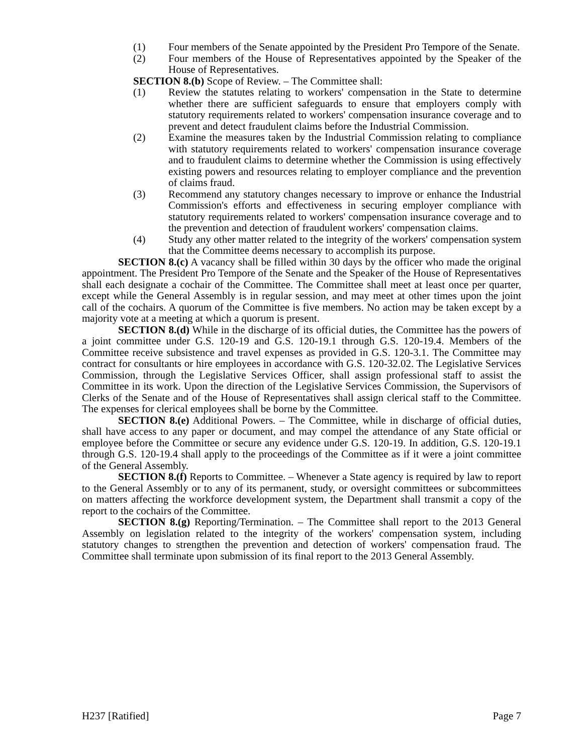(1) Four members of the Senate appointed by the President Pro Tempore of the Senate.
(2) Four members of the House of Representatives appointed by the Speaker of the House of Representatives.
SECTION 8.(b) Scope of Review. – The Committee shall:
(1) Review the statutes relating to workers' compensation in the State to determine whether there are sufficient safeguards to ensure that employers comply with statutory requirements related to workers' compensation insurance coverage and to prevent and detect fraudulent claims before the Industrial Commission.
(2) Examine the measures taken by the Industrial Commission relating to compliance with statutory requirements related to workers' compensation insurance coverage and to fraudulent claims to determine whether the Commission is using effectively existing powers and resources relating to employer compliance and the prevention of claims fraud.
(3) Recommend any statutory changes necessary to improve or enhance the Industrial Commission's efforts and effectiveness in securing employer compliance with statutory requirements related to workers' compensation insurance coverage and to the prevention and detection of fraudulent workers' compensation claims.
(4) Study any other matter related to the integrity of the workers' compensation system that the Committee deems necessary to accomplish its purpose.
SECTION 8.(c) A vacancy shall be filled within 30 days by the officer who made the original appointment. The President Pro Tempore of the Senate and the Speaker of the House of Representatives shall each designate a cochair of the Committee. The Committee shall meet at least once per quarter, except while the General Assembly is in regular session, and may meet at other times upon the joint call of the cochairs. A quorum of the Committee is five members. No action may be taken except by a majority vote at a meeting at which a quorum is present.
SECTION 8.(d) While in the discharge of its official duties, the Committee has the powers of a joint committee under G.S. 120-19 and G.S. 120-19.1 through G.S. 120-19.4. Members of the Committee receive subsistence and travel expenses as provided in G.S. 120-3.1. The Committee may contract for consultants or hire employees in accordance with G.S. 120-32.02. The Legislative Services Commission, through the Legislative Services Officer, shall assign professional staff to assist the Committee in its work. Upon the direction of the Legislative Services Commission, the Supervisors of Clerks of the Senate and of the House of Representatives shall assign clerical staff to the Committee. The expenses for clerical employees shall be borne by the Committee.
SECTION 8.(e) Additional Powers. – The Committee, while in discharge of official duties, shall have access to any paper or document, and may compel the attendance of any State official or employee before the Committee or secure any evidence under G.S. 120-19. In addition, G.S. 120-19.1 through G.S. 120-19.4 shall apply to the proceedings of the Committee as if it were a joint committee of the General Assembly.
SECTION 8.(f) Reports to Committee. – Whenever a State agency is required by law to report to the General Assembly or to any of its permanent, study, or oversight committees or subcommittees on matters affecting the workforce development system, the Department shall transmit a copy of the report to the cochairs of the Committee.
SECTION 8.(g) Reporting/Termination. – The Committee shall report to the 2013 General Assembly on legislation related to the integrity of the workers' compensation system, including statutory changes to strengthen the prevention and detection of workers' compensation fraud. The Committee shall terminate upon submission of its final report to the 2013 General Assembly.
H237 [Ratified] Page 7